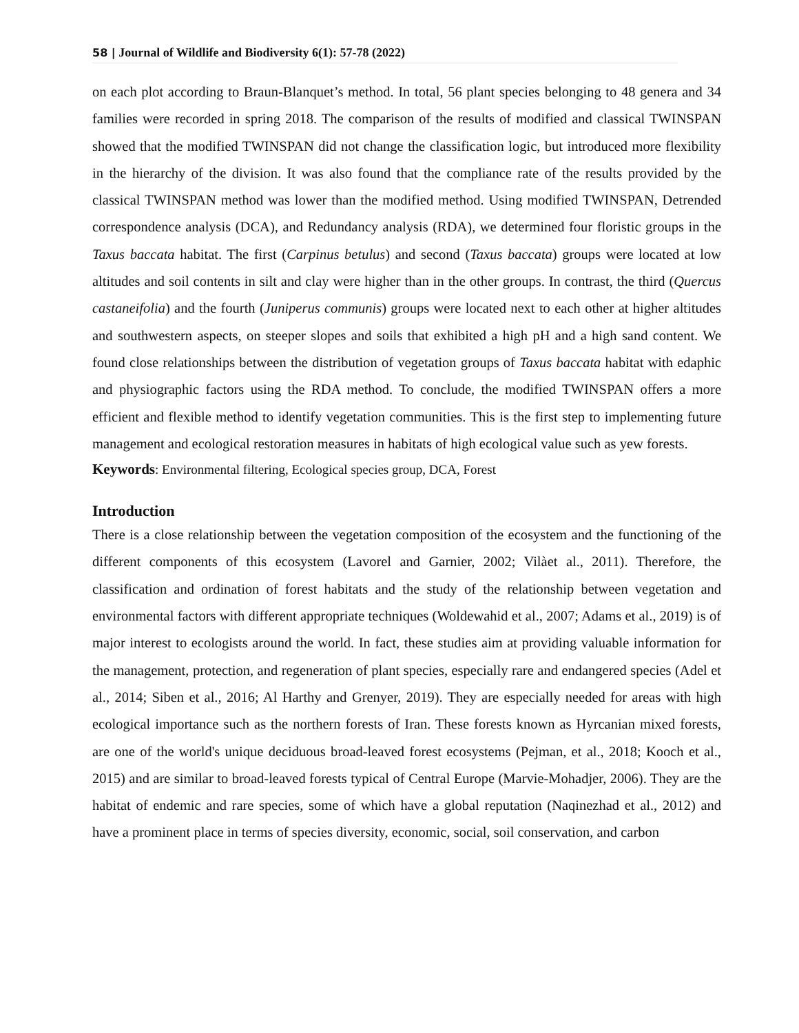58 | Journal of Wildlife and Biodiversity 6(1): 57-78 (2022)
on each plot according to Braun-Blanquet’s method. In total, 56 plant species belonging to 48 genera and 34 families were recorded in spring 2018. The comparison of the results of modified and classical TWINSPAN showed that the modified TWINSPAN did not change the classification logic, but introduced more flexibility in the hierarchy of the division. It was also found that the compliance rate of the results provided by the classical TWINSPAN method was lower than the modified method. Using modified TWINSPAN, Detrended correspondence analysis (DCA), and Redundancy analysis (RDA), we determined four floristic groups in the Taxus baccata habitat. The first (Carpinus betulus) and second (Taxus baccata) groups were located at low altitudes and soil contents in silt and clay were higher than in the other groups. In contrast, the third (Quercus castaneifolia) and the fourth (Juniperus communis) groups were located next to each other at higher altitudes and southwestern aspects, on steeper slopes and soils that exhibited a high pH and a high sand content. We found close relationships between the distribution of vegetation groups of Taxus baccata habitat with edaphic and physiographic factors using the RDA method. To conclude, the modified TWINSPAN offers a more efficient and flexible method to identify vegetation communities. This is the first step to implementing future management and ecological restoration measures in habitats of high ecological value such as yew forests.
Keywords: Environmental filtering, Ecological species group, DCA, Forest
Introduction
There is a close relationship between the vegetation composition of the ecosystem and the functioning of the different components of this ecosystem (Lavorel and Garnier, 2002; Vilàet al., 2011). Therefore, the classification and ordination of forest habitats and the study of the relationship between vegetation and environmental factors with different appropriate techniques (Woldewahid et al., 2007; Adams et al., 2019) is of major interest to ecologists around the world. In fact, these studies aim at providing valuable information for the management, protection, and regeneration of plant species, especially rare and endangered species (Adel et al., 2014; Siben et al., 2016; Al Harthy and Grenyer, 2019). They are especially needed for areas with high ecological importance such as the northern forests of Iran. These forests known as Hyrcanian mixed forests, are one of the world's unique deciduous broad-leaved forest ecosystems (Pejman, et al., 2018; Kooch et al., 2015) and are similar to broad-leaved forests typical of Central Europe (Marvie-Mohadjer, 2006). They are the habitat of endemic and rare species, some of which have a global reputation (Naqinezhad et al., 2012) and have a prominent place in terms of species diversity, economic, social, soil conservation, and carbon